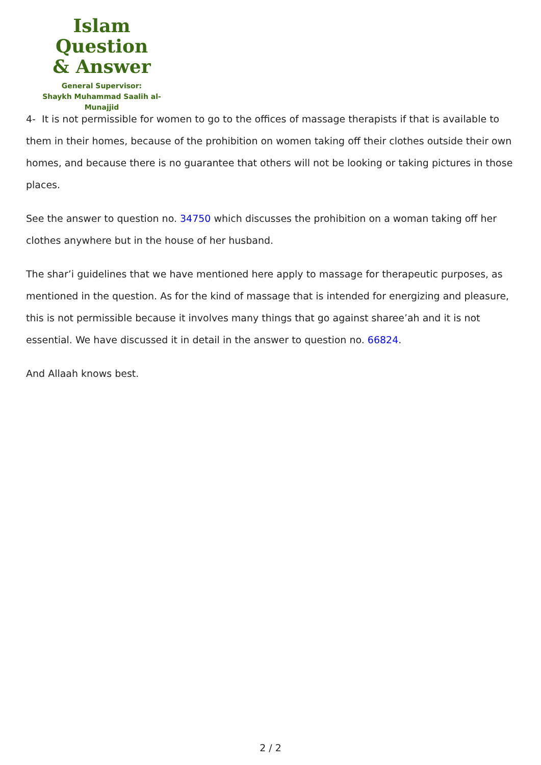Islam Question
& Answer
General Supervisor:
Shaykh Muhammad Saalih al-Munajjid
4- It is not permissible for women to go to the offices of massage therapists if that is available to them in their homes, because of the prohibition on women taking off their clothes outside their own homes, and because there is no guarantee that others will not be looking or taking pictures in those places.
See the answer to question no. 34750 which discusses the prohibition on a woman taking off her clothes anywhere but in the house of her husband.
The shar’i guidelines that we have mentioned here apply to massage for therapeutic purposes, as mentioned in the question. As for the kind of massage that is intended for energizing and pleasure, this is not permissible because it involves many things that go against sharee’ah and it is not essential. We have discussed it in detail in the answer to question no. 66824.
And Allaah knows best.
2 / 2